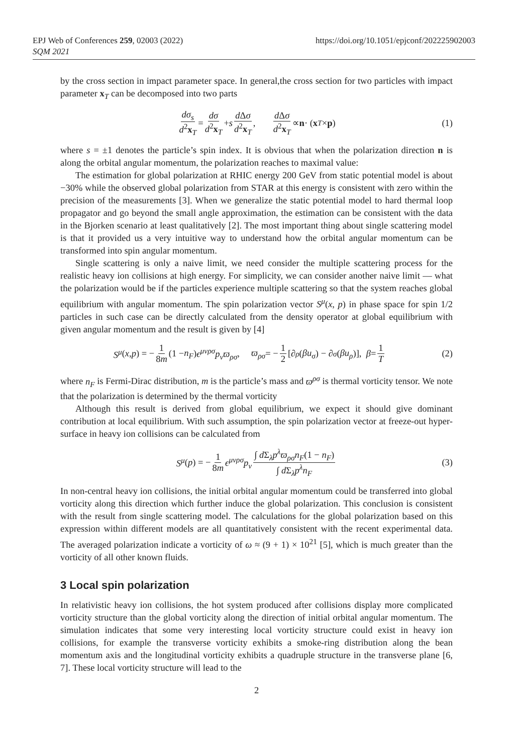EPJ Web of Conferences 259, 02003 (2022)
SQM 2021
https://doi.org/10.1051/epjconf/202225902003
by the cross section in impact parameter space. In general,the cross section for two particles with impact parameter x<sub>T</sub> can be decomposed into two parts
dσ<sub>s</sub> d<sup>2</sup>x<sub>T</sub> = dσ d<sup>2</sup>x<sub>T</sub> + s d Δσ d<sup>2</sup>x<sub>T</sub>, d Δσ d<sup>2</sup>x<sub>T</sub> ∝ n · (x<sub>T</sub> × p) (1)
where s = ±1 denotes the particle’s spin index. It is obvious that when the polarization direction n is along the orbital angular momentum, the polarization reaches to maximal value:
The estimation for global polarization at RHIC energy 200 GeV from static potential model is about −30% while the observed global polarization from STAR at this energy is consistent with zero within the precision of the measurements [3]. When we generalize the static potential model to hard thermal loop propagator and go beyond the small angle approximation, the estimation can be consistent with the data in the Bjorken scenario at least qualitatively [2]. The most important thing about single scattering model is that it provided us a very intuitive way to understand how the orbital angular momentum can be transformed into spin angular momentum.
Single scattering is only a naive limit, we need consider the multiple scattering process for the realistic heavy ion collisions at high energy. For simplicity, we can consider another naive limit — what the polarization would be if the particles experience multiple scattering so that the system reaches global equilibrium with angular momentum. The spin polarization vector S<sup>μ</sup>(x, p) in phase space for spin 1/2 particles in such case can be directly calculated from the density operator at global equilibrium with given angular momentum and the result is given by [4]
S<sup>μ</sup> (x, p) = − 1 8m (1 − n<sub>F</sub>) ϵ<sup>μνρσ</sup>p<sub>ν</sub>ϖ<sub>ρσ</sub>, ϖ<sub>ρσ</sub> = − 1 2 [∂<sub>ρ</sub> (βu<sub>σ</sub>) − ∂<sub>σ</sub> (βu<sub>ρ</sub>)], β = 1 T (2)
where n<sub>F</sub> is Fermi-Dirac distribution, m is the particle’s mass and ϖ<sup>ρσ</sup> is thermal vorticity tensor. We note that the polarization is determined by the thermal vorticity
Although this result is derived from global equilibrium, we expect it should give dominant contribution at local equilibrium. With such assumption, the spin polarization vector at freeze-out hyper-surface in heavy ion collisions can be calculated from
S<sup>μ</sup> (p) = − 1 8m ϵ<sup>μνρσ</sup>p<sub>ν</sub> ∫ d Σ<sub>λ</sub>p<sup>λ</sup>ϖ<sub>ρσ</sub>n<sub>F</sub>(1 − n<sub>F</sub>) ∫ d Σ<sub>λ</sub>p<sup>λ</sup>n<sub>F</sub> (3)
In non-central heavy ion collisions, the initial orbital angular momentum could be transferred into global vorticity along this direction which further induce the global polarization. This conclusion is consistent with the result from single scattering model. The calculations for the global polarization based on this expression within different models are all quantitatively consistent with the recent experimental data. The averaged polarization indicate a vorticity of ω ≈ (9 + 1) × 10<sup>21</sup> [5], which is much greater than the vorticity of all other known fluids.
3 Local spin polarization
In relativistic heavy ion collisions, the hot system produced after collisions display more complicated vorticity structure than the global vorticity along the direction of initial orbital angular momentum. The simulation indicates that some very interesting local vorticity structure could exist in heavy ion collisions, for example the transverse vorticity exhibits a smoke-ring distribution along the bean momentum axis and the longitudinal vorticity exhibits a quadruple structure in the transverse plane [6, 7]. These local vorticity structure will lead to the
2